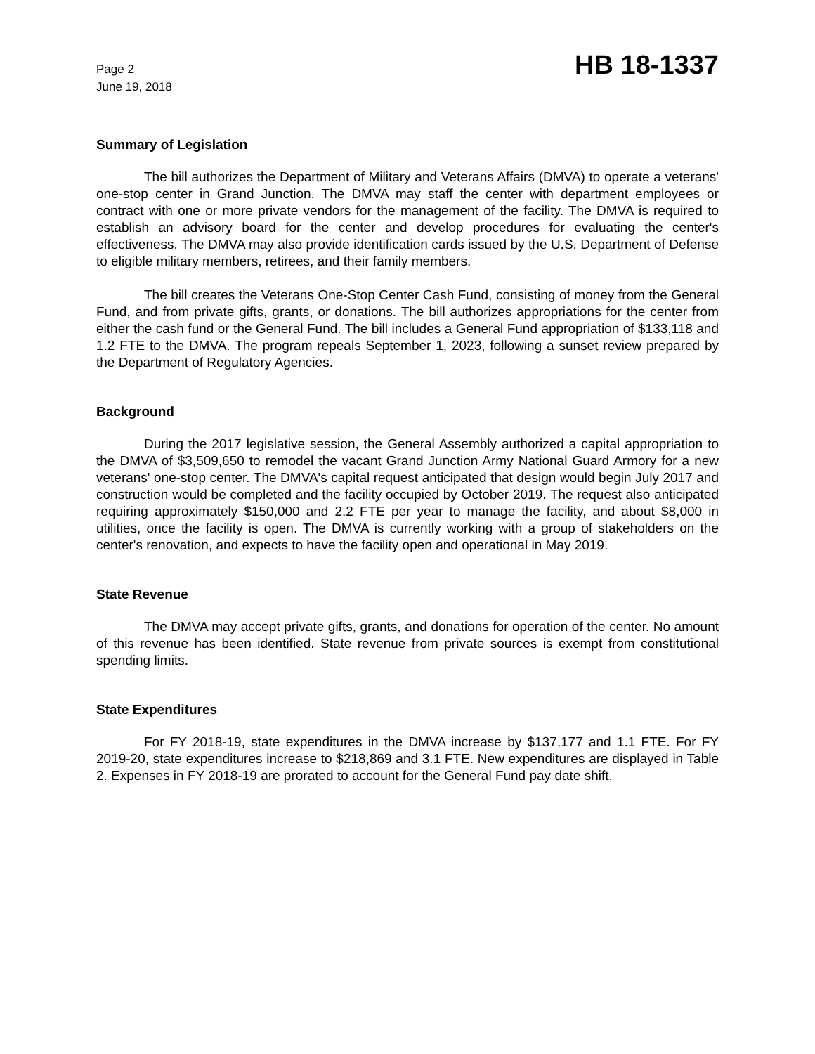Page 2
June 19, 2018
HB 18-1337
Summary of Legislation
The bill authorizes the Department of Military and Veterans Affairs (DMVA) to operate a veterans' one-stop center in Grand Junction. The DMVA may staff the center with department employees or contract with one or more private vendors for the management of the facility. The DMVA is required to establish an advisory board for the center and develop procedures for evaluating the center's effectiveness. The DMVA may also provide identification cards issued by the U.S. Department of Defense to eligible military members, retirees, and their family members.
The bill creates the Veterans One-Stop Center Cash Fund, consisting of money from the General Fund, and from private gifts, grants, or donations. The bill authorizes appropriations for the center from either the cash fund or the General Fund. The bill includes a General Fund appropriation of $133,118 and 1.2 FTE to the DMVA. The program repeals September 1, 2023, following a sunset review prepared by the Department of Regulatory Agencies.
Background
During the 2017 legislative session, the General Assembly authorized a capital appropriation to the DMVA of $3,509,650 to remodel the vacant Grand Junction Army National Guard Armory for a new veterans' one-stop center. The DMVA's capital request anticipated that design would begin July 2017 and construction would be completed and the facility occupied by October 2019. The request also anticipated requiring approximately $150,000 and 2.2 FTE per year to manage the facility, and about $8,000 in utilities, once the facility is open. The DMVA is currently working with a group of stakeholders on the center's renovation, and expects to have the facility open and operational in May 2019.
State Revenue
The DMVA may accept private gifts, grants, and donations for operation of the center. No amount of this revenue has been identified. State revenue from private sources is exempt from constitutional spending limits.
State Expenditures
For FY 2018-19, state expenditures in the DMVA increase by $137,177 and 1.1 FTE. For FY 2019-20, state expenditures increase to $218,869 and 3.1 FTE. New expenditures are displayed in Table 2. Expenses in FY 2018-19 are prorated to account for the General Fund pay date shift.